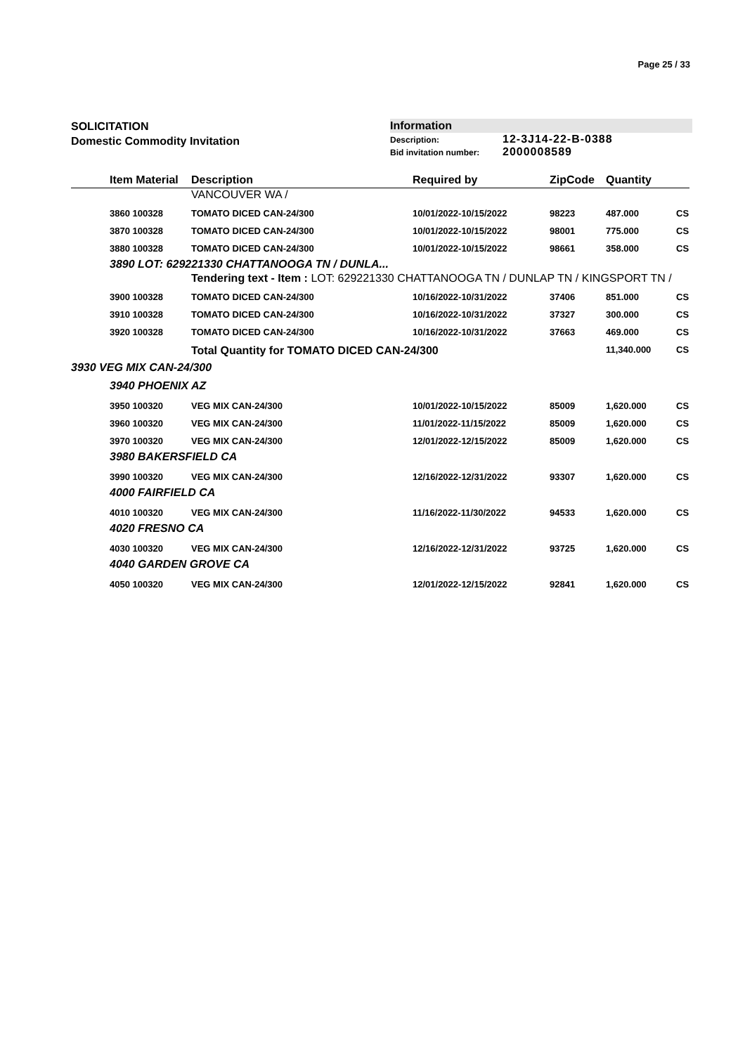Page 25 / 33
SOLICITATION
Domestic Commodity Invitation
Information
Description: 12-3J14-22-B-0388
Bid invitation number: 2000008589
| | Item Material | Description | Required by | ZipCode | Quantity | |
| --- | --- | --- | --- | --- | --- | --- |
| | | VANCOUVER WA / | | | | |
| | 3860 100328 | TOMATO DICED CAN-24/300 | 10/01/2022-10/15/2022 | 98223 | 487.000 | CS |
| | 3870 100328 | TOMATO DICED CAN-24/300 | 10/01/2022-10/15/2022 | 98001 | 775.000 | CS |
| | 3880 100328 | TOMATO DICED CAN-24/300 | 10/01/2022-10/15/2022 | 98661 | 358.000 | CS |
| | 3890 LOT: 629221330 CHATTANOOGA TN / DUNLA... | | | | | |
| | | Tendering text - Item : LOT: 629221330 CHATTANOOGA TN / DUNLAP TN / KINGSPORT TN / | | | | |
| | 3900 100328 | TOMATO DICED CAN-24/300 | 10/16/2022-10/31/2022 | 37406 | 851.000 | CS |
| | 3910 100328 | TOMATO DICED CAN-24/300 | 10/16/2022-10/31/2022 | 37327 | 300.000 | CS |
| | 3920 100328 | TOMATO DICED CAN-24/300 | 10/16/2022-10/31/2022 | 37663 | 469.000 | CS |
| | | Total Quantity for TOMATO DICED CAN-24/300 | | | 11,340.000 | CS |
| 3930 VEG MIX CAN-24/300 | | | | | | |
| | 3940 PHOENIX AZ | | | | | |
| | 3950 100320 | VEG MIX CAN-24/300 | 10/01/2022-10/15/2022 | 85009 | 1,620.000 | CS |
| | 3960 100320 | VEG MIX CAN-24/300 | 11/01/2022-11/15/2022 | 85009 | 1,620.000 | CS |
| | 3970 100320 | VEG MIX CAN-24/300 | 12/01/2022-12/15/2022 | 85009 | 1,620.000 | CS |
| | 3980 BAKERSFIELD CA | | | | | |
| | 3990 100320 | VEG MIX CAN-24/300 | 12/16/2022-12/31/2022 | 93307 | 1,620.000 | CS |
| | 4000 FAIRFIELD CA | | | | | |
| | 4010 100320 | VEG MIX CAN-24/300 | 11/16/2022-11/30/2022 | 94533 | 1,620.000 | CS |
| | 4020 FRESNO CA | | | | | |
| | 4030 100320 | VEG MIX CAN-24/300 | 12/16/2022-12/31/2022 | 93725 | 1,620.000 | CS |
| | 4040 GARDEN GROVE CA | | | | | |
| | 4050 100320 | VEG MIX CAN-24/300 | 12/01/2022-12/15/2022 | 92841 | 1,620.000 | CS |